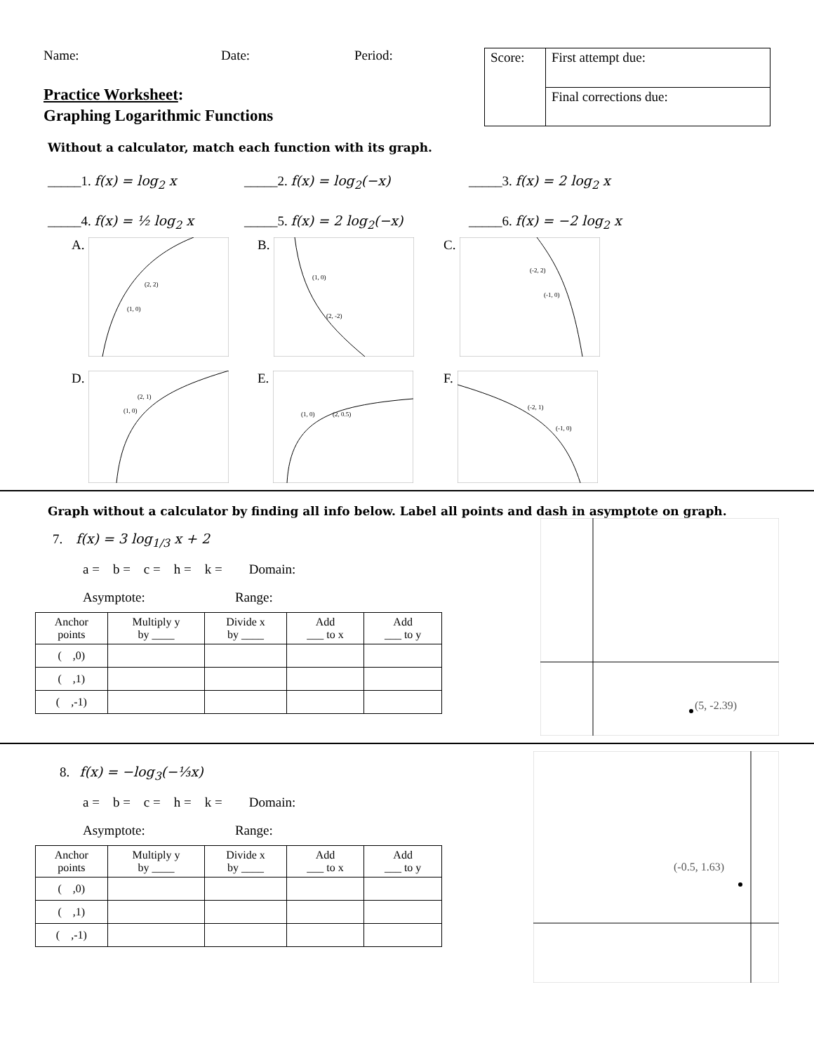Name: Date: Period:
Practice Worksheet:
Graphing Logarithmic Functions
| Score: | First attempt due: |
| | Final corrections due: |
Without a calculator, match each function with its graph.
_____1. f(x) = log<sub>2</sub> x
_____2. f(x) = log<sub>2</sub>(−x)
_____3. f(x) = 2 log<sub>2</sub> x
_____4. f(x) = ½ log<sub>2</sub> x
_____5. f(x) = 2 log<sub>2</sub>(−x)
_____6. f(x) = −2 log<sub>2</sub> x
A.
(2, 2)
(1, 0)
B.
(1, 0)
(2, -2)
C.
(-2, 2)
(-1, 0)
D.
(2, 1)
(1, 0)
E.
(1, 0)
(2, 0.5)
F.
(-2, 1)
(-1, 0)
Graph without a calculator by finding all info below. Label all points and dash in asymptote on graph.
7. f(x) = 3 log<sub>1/3</sub> x + 2
a = b = c = h = k = Domain:
Asymptote: Range:
| Anchor points | Multiply y by ____ | Divide x by ____ | Add ___ to x | Add ___ to y |
| --- | --- | --- | --- | --- |
| ( ,0) | | | | |
| ( ,1) | | | | |
| ( ,-1) | | | | |
(5, -2.39)
8. f(x) = −log<sub>3</sub>(−⅓x)
a = b = c = h = k = Domain:
Asymptote: Range:
| Anchor points | Multiply y by ____ | Divide x by ____ | Add ___ to x | Add ___ to y |
| --- | --- | --- | --- | --- |
| ( ,0) | | | | |
| ( ,1) | | | | |
| ( ,-1) | | | | |
(-0.5, 1.63)